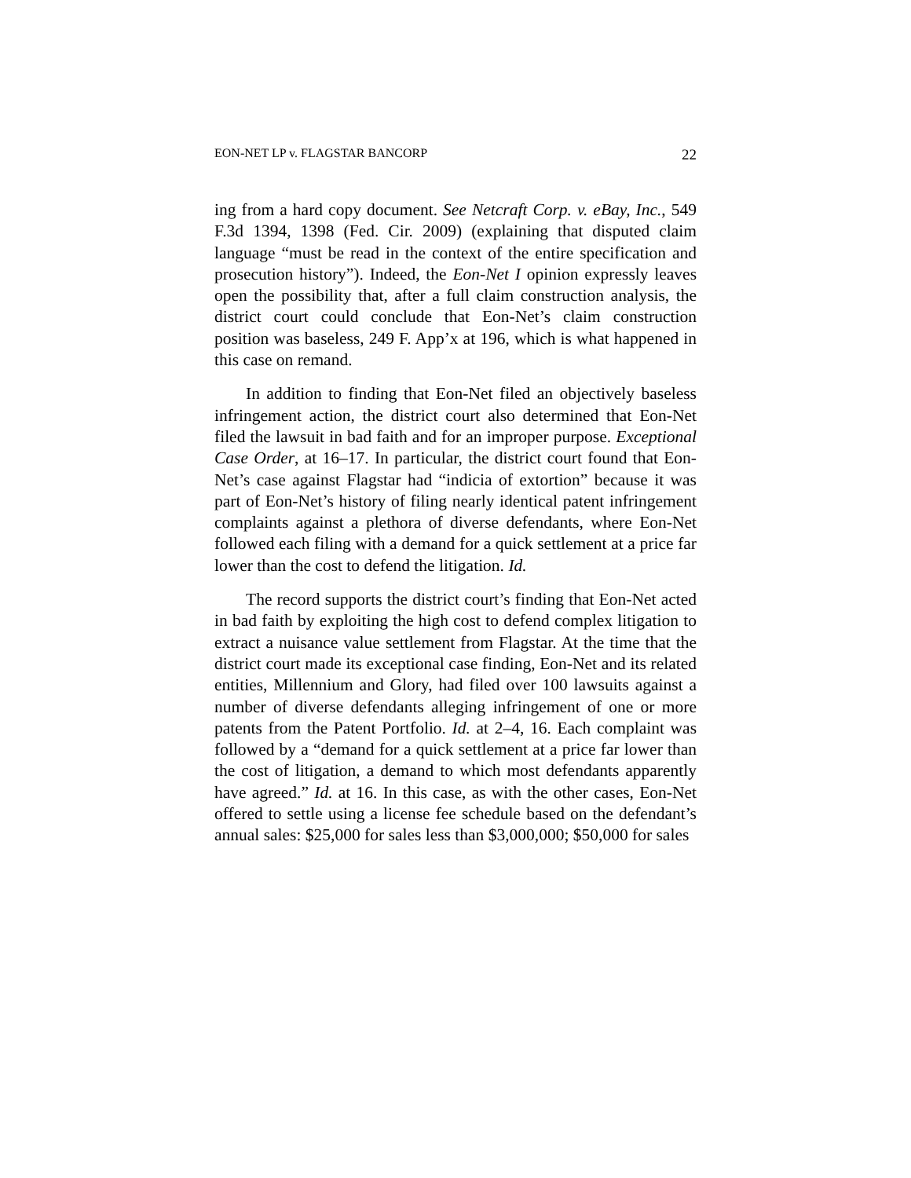EON-NET LP v. FLAGSTAR BANCORP 22
ing from a hard copy document. See Netcraft Corp. v. eBay, Inc., 549 F.3d 1394, 1398 (Fed. Cir. 2009) (explaining that disputed claim language “must be read in the context of the entire specification and prosecution history”). Indeed, the Eon-Net I opinion expressly leaves open the possibility that, after a full claim construction analysis, the district court could conclude that Eon-Net’s claim construction position was baseless, 249 F. App’x at 196, which is what happened in this case on remand.
In addition to finding that Eon-Net filed an objectively baseless infringement action, the district court also determined that Eon-Net filed the lawsuit in bad faith and for an improper purpose. Exceptional Case Order, at 16–17. In particular, the district court found that Eon-Net’s case against Flagstar had “indicia of extortion” because it was part of Eon-Net’s history of filing nearly identical patent infringement complaints against a plethora of diverse defendants, where Eon-Net followed each filing with a demand for a quick settlement at a price far lower than the cost to defend the litigation. Id.
The record supports the district court’s finding that Eon-Net acted in bad faith by exploiting the high cost to defend complex litigation to extract a nuisance value settlement from Flagstar. At the time that the district court made its exceptional case finding, Eon-Net and its related entities, Millennium and Glory, had filed over 100 lawsuits against a number of diverse defendants alleging infringement of one or more patents from the Patent Portfolio. Id. at 2–4, 16. Each complaint was followed by a “demand for a quick settlement at a price far lower than the cost of litigation, a demand to which most defendants apparently have agreed.” Id. at 16. In this case, as with the other cases, Eon-Net offered to settle using a license fee schedule based on the defendant’s annual sales: $25,000 for sales less than $3,000,000; $50,000 for sales